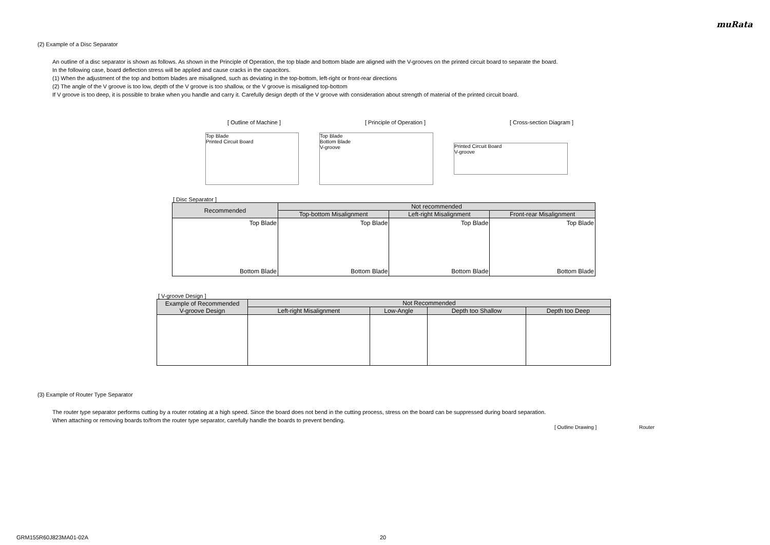muRata
(2) Example of a Disc Separator
An outline of a disc separator is shown as follows. As shown in the Principle of Operation, the top blade and bottom blade are aligned with the V-grooves on the printed circuit board to separate the board.
In the following case, board deflection stress will be applied and cause cracks in the capacitors.
(1) When the adjustment of the top and bottom blades are misaligned, such as deviating in the top-bottom, left-right or front-rear directions
(2) The angle of the V groove is too low, depth of the V groove is too shallow, or the V groove is misaligned top-bottom
If V groove is too deep, it is possible to brake when you handle and carry it. Carefully design depth of the V groove with consideration about strength of material of the printed circuit board.
[ Outline of Machine ]
[ Principle of Operation ] [ Cross-section Diagram ]
Top Blade
Printed Circuit Board
Top Blade
Bottom Blade
V-groove
Printed Circuit Board
V-groove
[ Disc Separator ]
| Recommended | Not recommended | | |
| --- | --- | --- | --- |
| | Top-bottom Misalignment | Left-right Misalignment | Front-rear Misalignment |
| Top Blade Bottom Blade | Top Blade Bottom Blade | Top Blade Bottom Blade | Top Blade Bottom Blade |
[ V-groove Design ]
| Example of Recommended V-groove Design | Not Recommended | | | |
| --- | --- | --- | --- | --- |
| | Left-right Misalignment | Low-Angle | Depth too Shallow | Depth too Deep |
(3) Example of Router Type Separator
The router type separator performs cutting by a router rotating at a high speed. Since the board does not bend in the cutting process, stress on the board can be suppressed during board separation.
When attaching or removing boards to/from the router type separator, carefully handle the boards to prevent bending.
[ Outline Drawing ] Router
GRM155R60J823MA01-02A 20